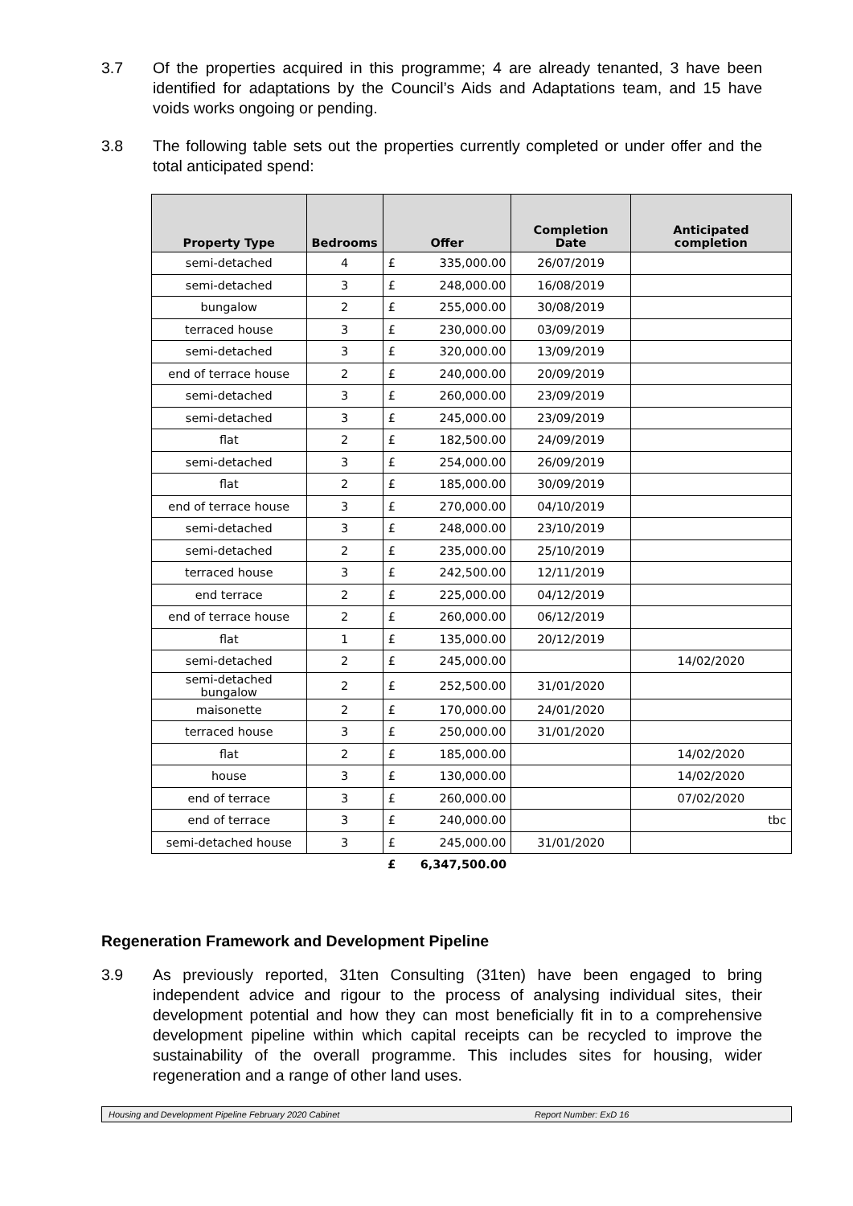3.7 Of the properties acquired in this programme; 4 are already tenanted, 3 have been identified for adaptations by the Council’s Aids and Adaptations team, and 15 have voids works ongoing or pending.
3.8 The following table sets out the properties currently completed or under offer and the total anticipated spend:
| Property Type | Bedrooms | Offer | | Completion Date | Anticipated completion |
| --- | --- | --- | --- | --- | --- |
| semi-detached | 4 | £ | 335,000.00 | 26/07/2019 | |
| semi-detached | 3 | £ | 248,000.00 | 16/08/2019 | |
| bungalow | 2 | £ | 255,000.00 | 30/08/2019 | |
| terraced house | 3 | £ | 230,000.00 | 03/09/2019 | |
| semi-detached | 3 | £ | 320,000.00 | 13/09/2019 | |
| end of terrace house | 2 | £ | 240,000.00 | 20/09/2019 | |
| semi-detached | 3 | £ | 260,000.00 | 23/09/2019 | |
| semi-detached | 3 | £ | 245,000.00 | 23/09/2019 | |
| flat | 2 | £ | 182,500.00 | 24/09/2019 | |
| semi-detached | 3 | £ | 254,000.00 | 26/09/2019 | |
| flat | 2 | £ | 185,000.00 | 30/09/2019 | |
| end of terrace house | 3 | £ | 270,000.00 | 04/10/2019 | |
| semi-detached | 3 | £ | 248,000.00 | 23/10/2019 | |
| semi-detached | 2 | £ | 235,000.00 | 25/10/2019 | |
| terraced house | 3 | £ | 242,500.00 | 12/11/2019 | |
| end terrace | 2 | £ | 225,000.00 | 04/12/2019 | |
| end of terrace house | 2 | £ | 260,000.00 | 06/12/2019 | |
| flat | 1 | £ | 135,000.00 | 20/12/2019 | |
| semi-detached | 2 | £ | 245,000.00 | | 14/02/2020 |
| semi-detached bungalow | 2 | £ | 252,500.00 | 31/01/2020 | |
| maisonette | 2 | £ | 170,000.00 | 24/01/2020 | |
| terraced house | 3 | £ | 250,000.00 | 31/01/2020 | |
| flat | 2 | £ | 185,000.00 | | 14/02/2020 |
| house | 3 | £ | 130,000.00 | | 14/02/2020 |
| end of terrace | 3 | £ | 260,000.00 | | 07/02/2020 |
| end of terrace | 3 | £ | 240,000.00 | | tbc |
| semi-detached house | 3 | £ | 245,000.00 | 31/01/2020 | |
| | | £ | 6,347,500.00 | | |
Regeneration Framework and Development Pipeline
3.9 As previously reported, 31ten Consulting (31ten) have been engaged to bring independent advice and rigour to the process of analysing individual sites, their development potential and how they can most beneficially fit in to a comprehensive development pipeline within which capital receipts can be recycled to improve the sustainability of the overall programme. This includes sites for housing, wider regeneration and a range of other land uses.
Housing and Development Pipeline February 2020 Cabinet Report Number: ExD 16